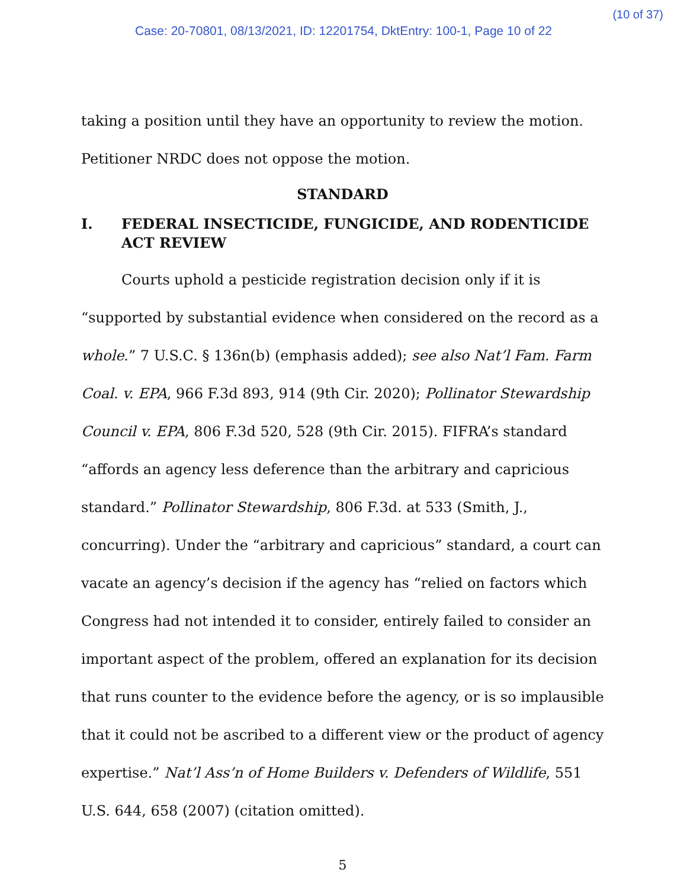(10 of 37)
Case: 20-70801, 08/13/2021, ID: 12201754, DktEntry: 100-1, Page 10 of 22
taking a position until they have an opportunity to review the motion.
Petitioner NRDC does not oppose the motion.
STANDARD
I. FEDERAL INSECTICIDE, FUNGICIDE, AND RODENTICIDE ACT REVIEW
Courts uphold a pesticide registration decision only if it is “supported by substantial evidence when considered on the record as a whole.” 7 U.S.C. § 136n(b) (emphasis added); see also Nat’l Fam. Farm Coal. v. EPA, 966 F.3d 893, 914 (9th Cir. 2020); Pollinator Stewardship Council v. EPA, 806 F.3d 520, 528 (9th Cir. 2015). FIFRA’s standard “affords an agency less deference than the arbitrary and capricious standard.” Pollinator Stewardship, 806 F.3d. at 533 (Smith, J., concurring). Under the “arbitrary and capricious” standard, a court can vacate an agency’s decision if the agency has “relied on factors which Congress had not intended it to consider, entirely failed to consider an important aspect of the problem, offered an explanation for its decision that runs counter to the evidence before the agency, or is so implausible that it could not be ascribed to a different view or the product of agency expertise.” Nat’l Ass’n of Home Builders v. Defenders of Wildlife, 551 U.S. 644, 658 (2007) (citation omitted).
5